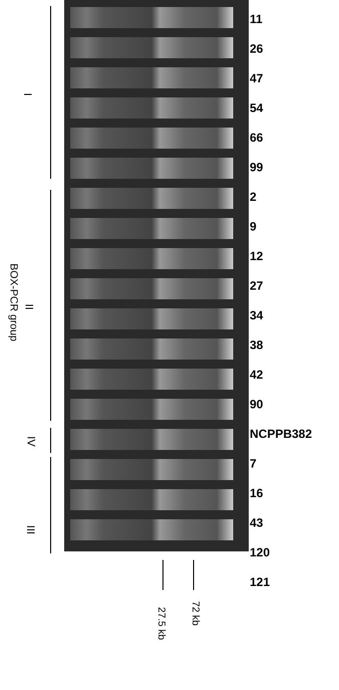BOX-PCR group
I
II
IV
III
11
26
47
54
66
99
2
9
12
27
34
38
42
90
NCPPB382
7
16
43
120
121
27.5 kb
72 kb